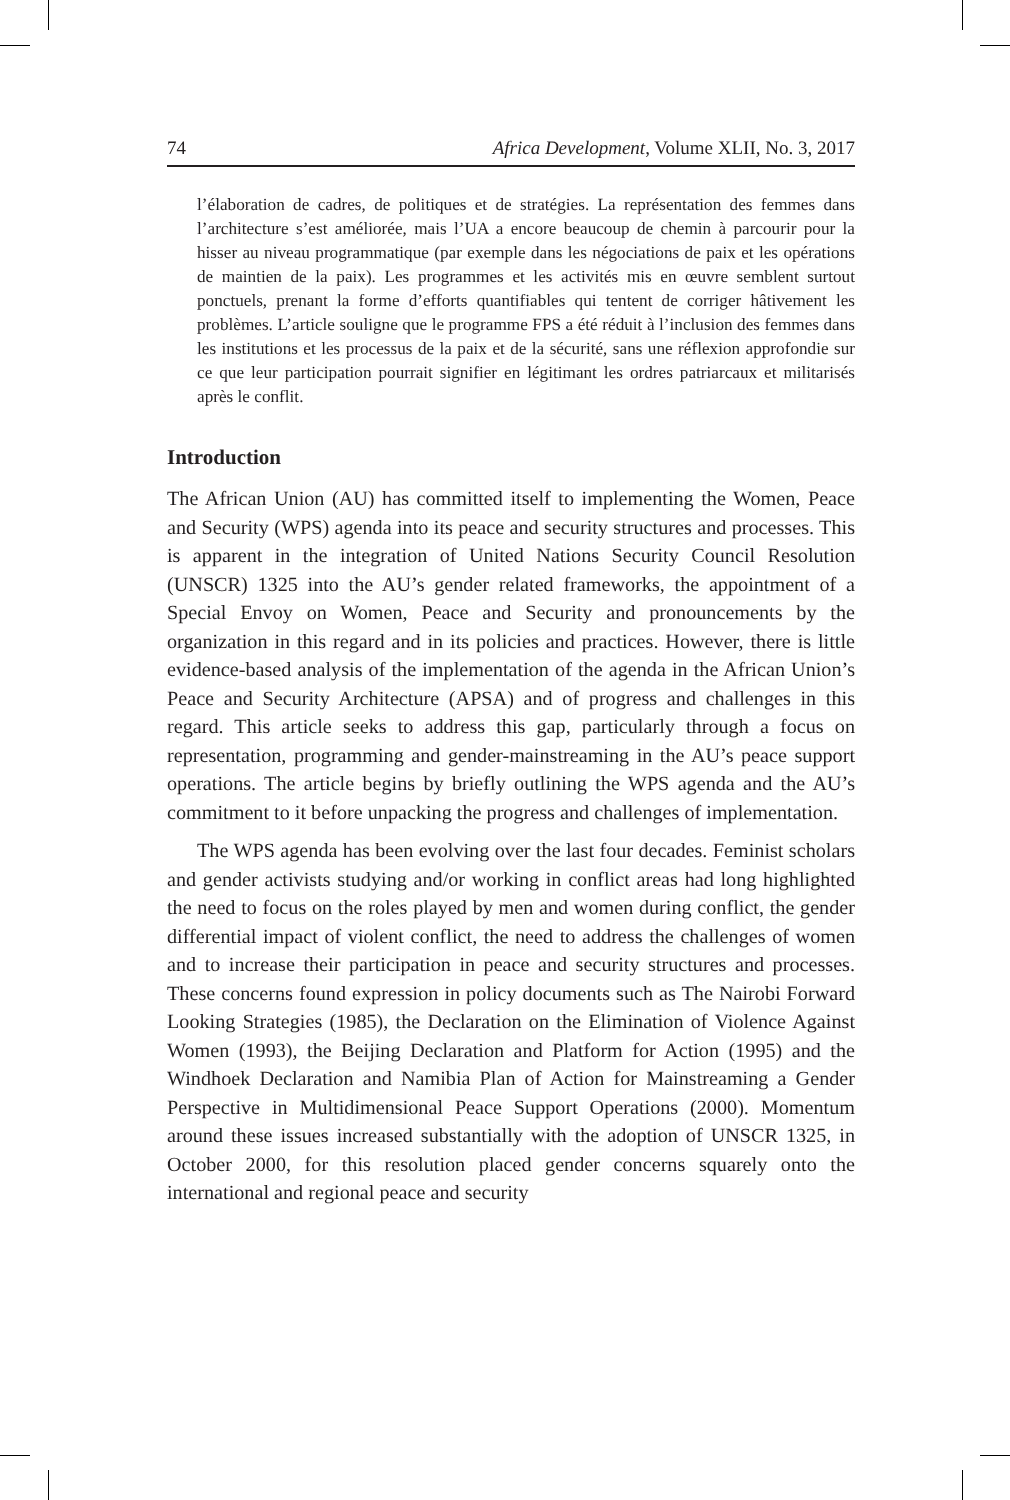74 Africa Development, Volume XLII, No. 3, 2017
l’élaboration de cadres, de politiques et de stratégies. La représentation des femmes dans l’architecture s’est améliorée, mais l’UA a encore beaucoup de chemin à parcourir pour la hisser au niveau programmatique (par exemple dans les négociations de paix et les opérations de maintien de la paix). Les programmes et les activités mis en œuvre semblent surtout ponctuels, prenant la forme d’efforts quantifiables qui tentent de corriger hâtivement les problèmes. L’article souligne que le programme FPS a été réduit à l’inclusion des femmes dans les institutions et les processus de la paix et de la sécurité, sans une réflexion approfondie sur ce que leur participation pourrait signifier en légitimant les ordres patriarcaux et militarisés après le conflit.
Introduction
The African Union (AU) has committed itself to implementing the Women, Peace and Security (WPS) agenda into its peace and security structures and processes. This is apparent in the integration of United Nations Security Council Resolution (UNSCR) 1325 into the AU’s gender related frameworks, the appointment of a Special Envoy on Women, Peace and Security and pronouncements by the organization in this regard and in its policies and practices. However, there is little evidence-based analysis of the implementation of the agenda in the African Union’s Peace and Security Architecture (APSA) and of progress and challenges in this regard. This article seeks to address this gap, particularly through a focus on representation, programming and gender-mainstreaming in the AU’s peace support operations. The article begins by briefly outlining the WPS agenda and the AU’s commitment to it before unpacking the progress and challenges of implementation.
The WPS agenda has been evolving over the last four decades. Feminist scholars and gender activists studying and/or working in conflict areas had long highlighted the need to focus on the roles played by men and women during conflict, the gender differential impact of violent conflict, the need to address the challenges of women and to increase their participation in peace and security structures and processes. These concerns found expression in policy documents such as The Nairobi Forward Looking Strategies (1985), the Declaration on the Elimination of Violence Against Women (1993), the Beijing Declaration and Platform for Action (1995) and the Windhoek Declaration and Namibia Plan of Action for Mainstreaming a Gender Perspective in Multidimensional Peace Support Operations (2000). Momentum around these issues increased substantially with the adoption of UNSCR 1325, in October 2000, for this resolution placed gender concerns squarely onto the international and regional peace and security